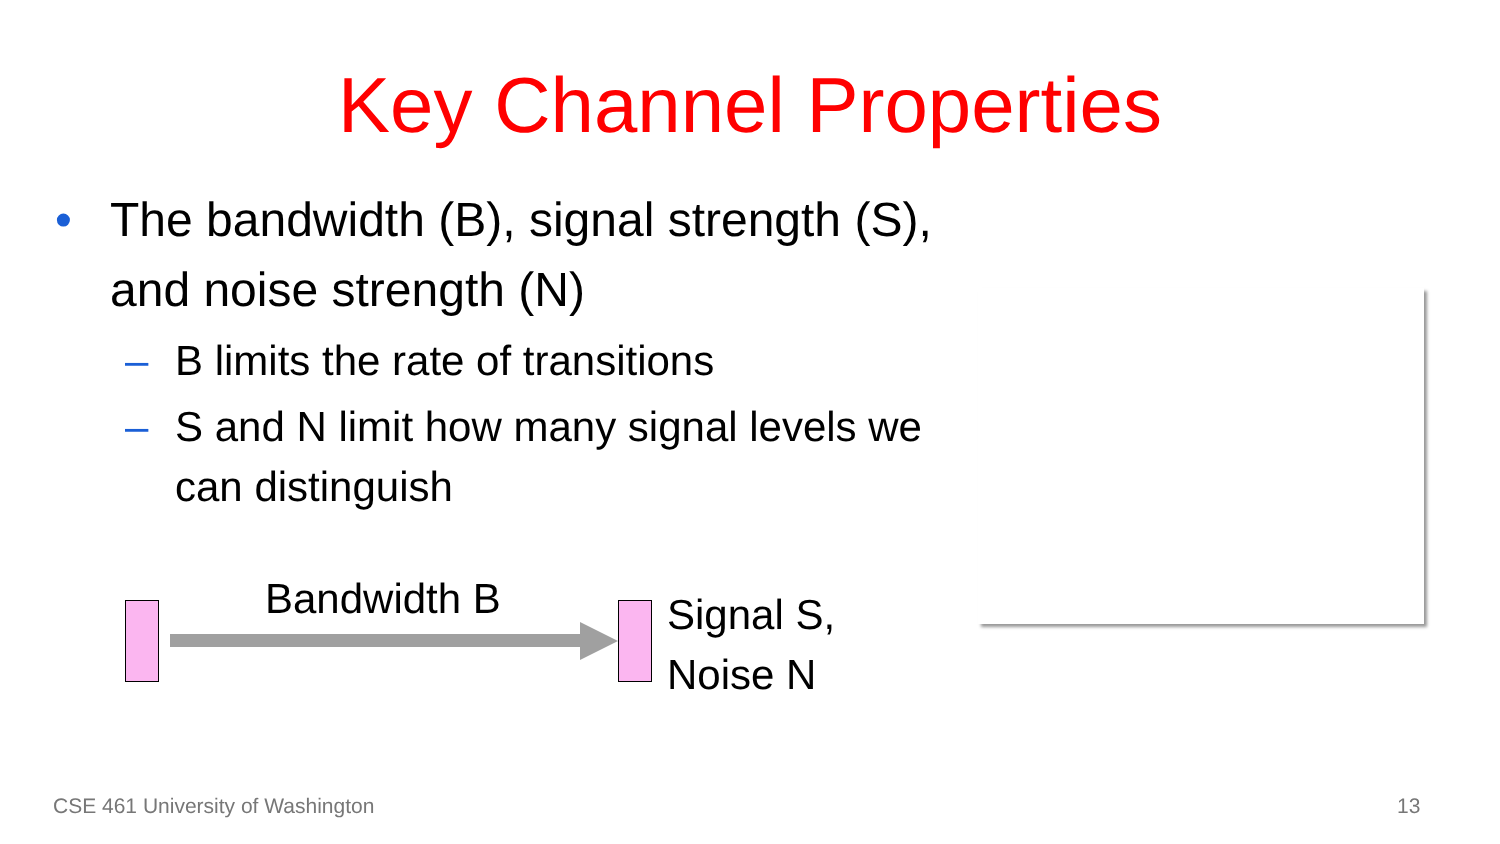Key Channel Properties
• The bandwidth (B), signal strength (S), and noise strength (N)
– B limits the rate of transitions
– S and N limit how many signal levels we can distinguish
Bandwidth B
Signal S,
Noise N
CSE 461 University of Washington
13